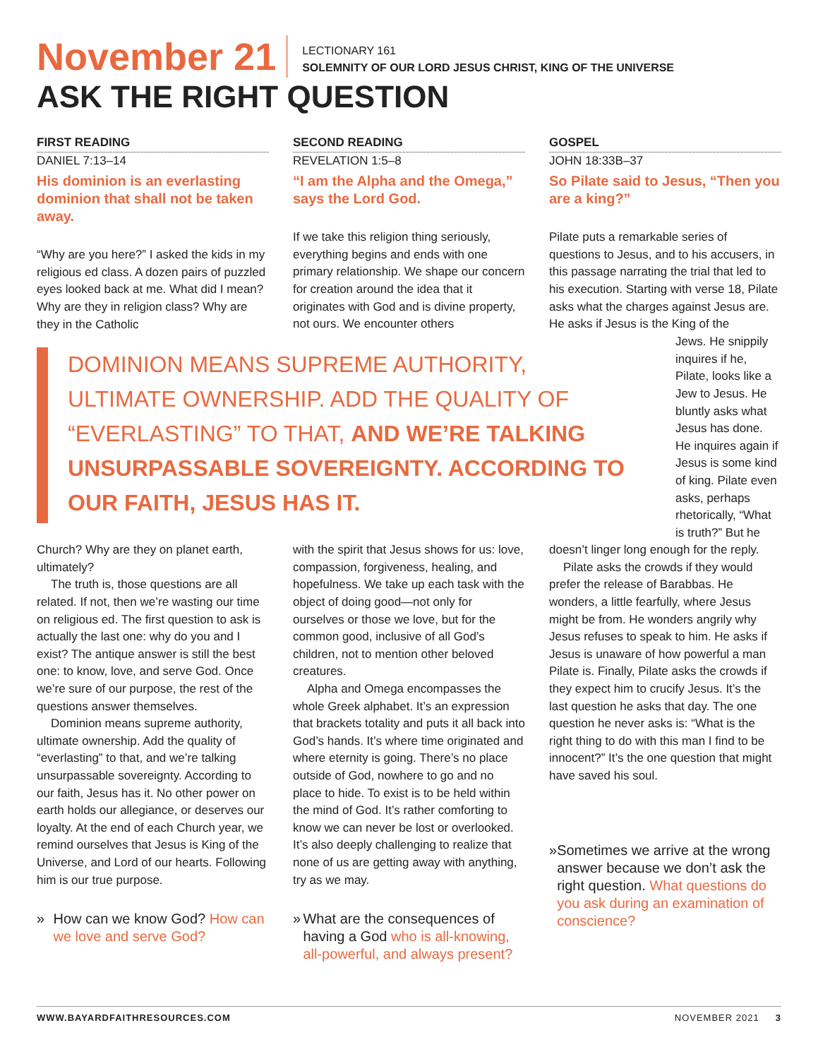November 21
LECTIONARY 161
SOLEMNITY OF OUR LORD JESUS CHRIST, KING OF THE UNIVERSE
ASK THE RIGHT QUESTION
FIRST READING
DANIEL 7:13–14
His dominion is an everlasting dominion that shall not be taken away.
“Why are you here?” I asked the kids in my religious ed class. A dozen pairs of puzzled eyes looked back at me. What did I mean? Why are they in religion class? Why are they in the Catholic
SECOND READING
REVELATION 1:5–8
“I am the Alpha and the Omega,” says the Lord God.
If we take this religion thing seriously, everything begins and ends with one primary relationship. We shape our concern for creation around the idea that it originates with God and is divine property, not ours. We encounter others
GOSPEL
JOHN 18:33B–37
So Pilate said to Jesus, “Then you are a king?”
Pilate puts a remarkable series of questions to Jesus, and to his accusers, in this passage narrating the trial that led to his execution. Starting with verse 18, Pilate asks what the charges against Jesus are. He asks if Jesus is the King of the
DOMINION MEANS SUPREME AUTHORITY, ULTIMATE OWNERSHIP. ADD THE QUALITY OF “EVERLASTING” TO THAT, AND WE’RE TALKING UNSURPASSABLE SOVEREIGNTY. ACCORDING TO OUR FAITH, JESUS HAS IT.
Jews. He snippily inquires if he, Pilate, looks like a Jew to Jesus. He bluntly asks what Jesus has done. He inquires again if Jesus is some kind of king. Pilate even asks, perhaps rhetorically, “What is truth?” But he
Church? Why are they on planet earth, ultimately?
The truth is, those questions are all related. If not, then we’re wasting our time on religious ed. The first question to ask is actually the last one: why do you and I exist? The antique answer is still the best one: to know, love, and serve God. Once we’re sure of our purpose, the rest of the questions answer themselves.
Dominion means supreme authority, ultimate ownership. Add the quality of “everlasting” to that, and we’re talking unsurpassable sovereignty. According to our faith, Jesus has it. No other power on earth holds our allegiance, or deserves our loyalty. At the end of each Church year, we remind ourselves that Jesus is King of the Universe, and Lord of our hearts. Following him is our true purpose.
» How can we know God? How can we love and serve God?
with the spirit that Jesus shows for us: love, compassion, forgiveness, healing, and hopefulness. We take up each task with the object of doing good—not only for ourselves or those we love, but for the common good, inclusive of all God’s children, not to mention other beloved creatures.
Alpha and Omega encompasses the whole Greek alphabet. It’s an expression that brackets totality and puts it all back into God’s hands. It’s where time originated and where eternity is going. There’s no place outside of God, nowhere to go and no place to hide. To exist is to be held within the mind of God. It’s rather comforting to know we can never be lost or overlooked. It’s also deeply challenging to realize that none of us are getting away with anything, try as we may.
» What are the consequences of having a God who is all-knowing, all-powerful, and always present?
doesn’t linger long enough for the reply.
Pilate asks the crowds if they would prefer the release of Barabbas. He wonders, a little fearfully, where Jesus might be from. He wonders angrily why Jesus refuses to speak to him. He asks if Jesus is unaware of how powerful a man Pilate is. Finally, Pilate asks the crowds if they expect him to crucify Jesus. It’s the last question he asks that day. The one question he never asks is: “What is the right thing to do with this man I find to be innocent?” It’s the one question that might have saved his soul.
» Sometimes we arrive at the wrong answer because we don’t ask the right question. What questions do you ask during an examination of conscience?
WWW.BAYARDFAITHRESOURCES.COM NOVEMBER 2021 3